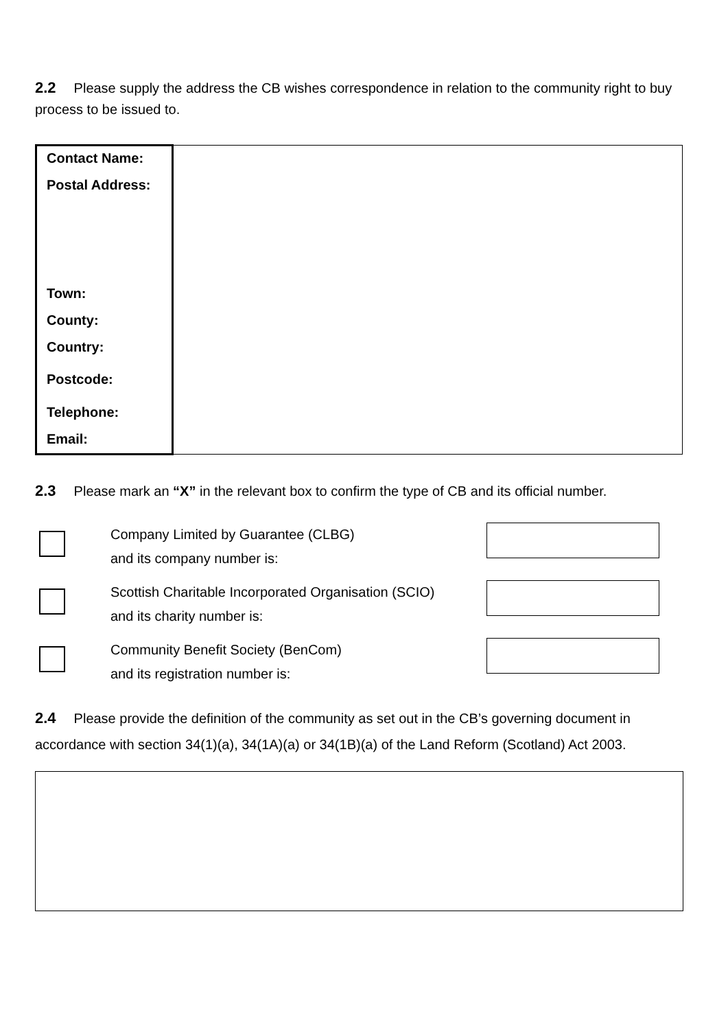2.2 Please supply the address the CB wishes correspondence in relation to the community right to buy process to be issued to.
| Contact Name: Postal Address: Town: County: Country: Postcode: Telephone: Email: | |
2.3 Please mark an “X” in the relevant box to confirm the type of CB and its official number.
| | Company Limited by Guarantee (CLBG) and its company number is: | |
| | Scottish Charitable Incorporated Organisation (SCIO) and its charity number is: | |
| | Community Benefit Society (BenCom) and its registration number is: | |
2.4 Please provide the definition of the community as set out in the CB’s governing document in accordance with section 34(1)(a), 34(1A)(a) or 34(1B)(a) of the Land Reform (Scotland) Act 2003.